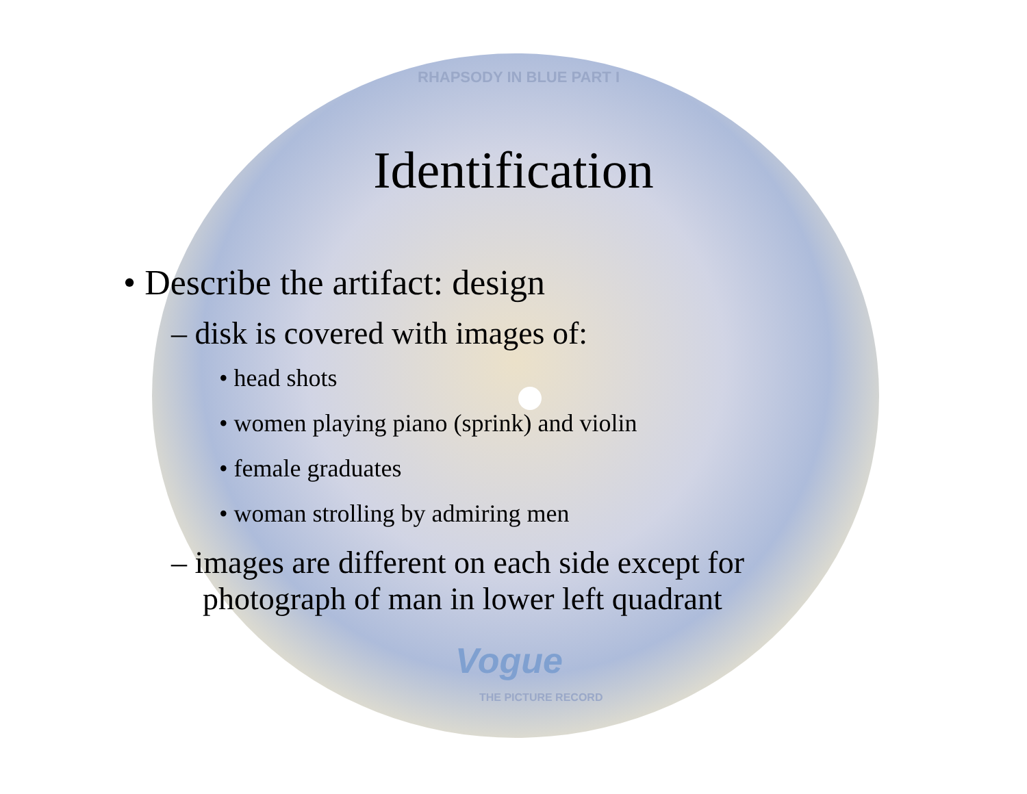RHAPSODY IN BLUE PART I
Vogue
THE PICTURE RECORD
Identification
• Describe the artifact: design
– disk is covered with images of:
• head shots
• women playing piano (sprink) and violin
• female graduates
• woman strolling by admiring men
– images are different on each side except for photograph of man in lower left quadrant